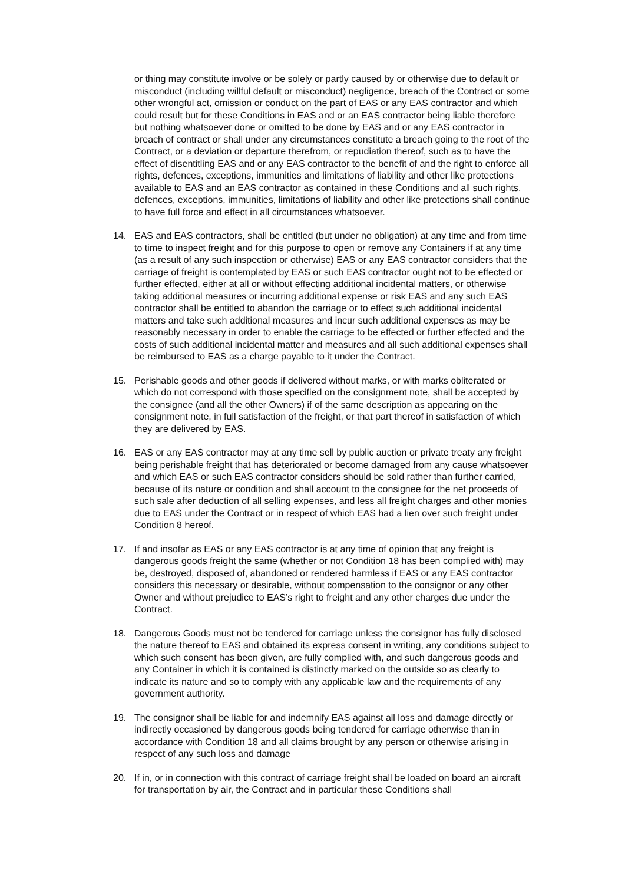or thing may constitute involve or be solely or partly caused by or otherwise due to default or misconduct (including willful default or misconduct) negligence, breach of the Contract or some other wrongful act, omission or conduct on the part of EAS or any EAS contractor and which could result but for these Conditions in EAS and or an EAS contractor being liable therefore but nothing whatsoever done or omitted to be done by EAS and or any EAS contractor in breach of contract or shall under any circumstances constitute a breach going to the root of the Contract, or a deviation or departure therefrom, or repudiation thereof, such as to have the effect of disentitling EAS and or any EAS contractor to the benefit of and the right to enforce all rights, defences, exceptions, immunities and limitations of liability and other like protections available to EAS and an EAS contractor as contained in these Conditions and all such rights, defences, exceptions, immunities, limitations of liability and other like protections shall continue to have full force and effect in all circumstances whatsoever.
14. EAS and EAS contractors, shall be entitled (but under no obligation) at any time and from time to time to inspect freight and for this purpose to open or remove any Containers if at any time (as a result of any such inspection or otherwise) EAS or any EAS contractor considers that the carriage of freight is contemplated by EAS or such EAS contractor ought not to be effected or further effected, either at all or without effecting additional incidental matters, or otherwise taking additional measures or incurring additional expense or risk EAS and any such EAS contractor shall be entitled to abandon the carriage or to effect such additional incidental matters and take such additional measures and incur such additional expenses as may be reasonably necessary in order to enable the carriage to be effected or further effected and the costs of such additional incidental matter and measures and all such additional expenses shall be reimbursed to EAS as a charge payable to it under the Contract.
15. Perishable goods and other goods if delivered without marks, or with marks obliterated or which do not correspond with those specified on the consignment note, shall be accepted by the consignee (and all the other Owners) if of the same description as appearing on the consignment note, in full satisfaction of the freight, or that part thereof in satisfaction of which they are delivered by EAS.
16. EAS or any EAS contractor may at any time sell by public auction or private treaty any freight being perishable freight that has deteriorated or become damaged from any cause whatsoever and which EAS or such EAS contractor considers should be sold rather than further carried, because of its nature or condition and shall account to the consignee for the net proceeds of such sale after deduction of all selling expenses, and less all freight charges and other monies due to EAS under the Contract or in respect of which EAS had a lien over such freight under Condition 8 hereof.
17. If and insofar as EAS or any EAS contractor is at any time of opinion that any freight is dangerous goods freight the same (whether or not Condition 18 has been complied with) may be, destroyed, disposed of, abandoned or rendered harmless if EAS or any EAS contractor considers this necessary or desirable, without compensation to the consignor or any other Owner and without prejudice to EAS’s right to freight and any other charges due under the Contract.
18. Dangerous Goods must not be tendered for carriage unless the consignor has fully disclosed the nature thereof to EAS and obtained its express consent in writing, any conditions subject to which such consent has been given, are fully complied with, and such dangerous goods and any Container in which it is contained is distinctly marked on the outside so as clearly to indicate its nature and so to comply with any applicable law and the requirements of any government authority.
19. The consignor shall be liable for and indemnify EAS against all loss and damage directly or indirectly occasioned by dangerous goods being tendered for carriage otherwise than in accordance with Condition 18 and all claims brought by any person or otherwise arising in respect of any such loss and damage
20. If in, or in connection with this contract of carriage freight shall be loaded on board an aircraft for transportation by air, the Contract and in particular these Conditions shall